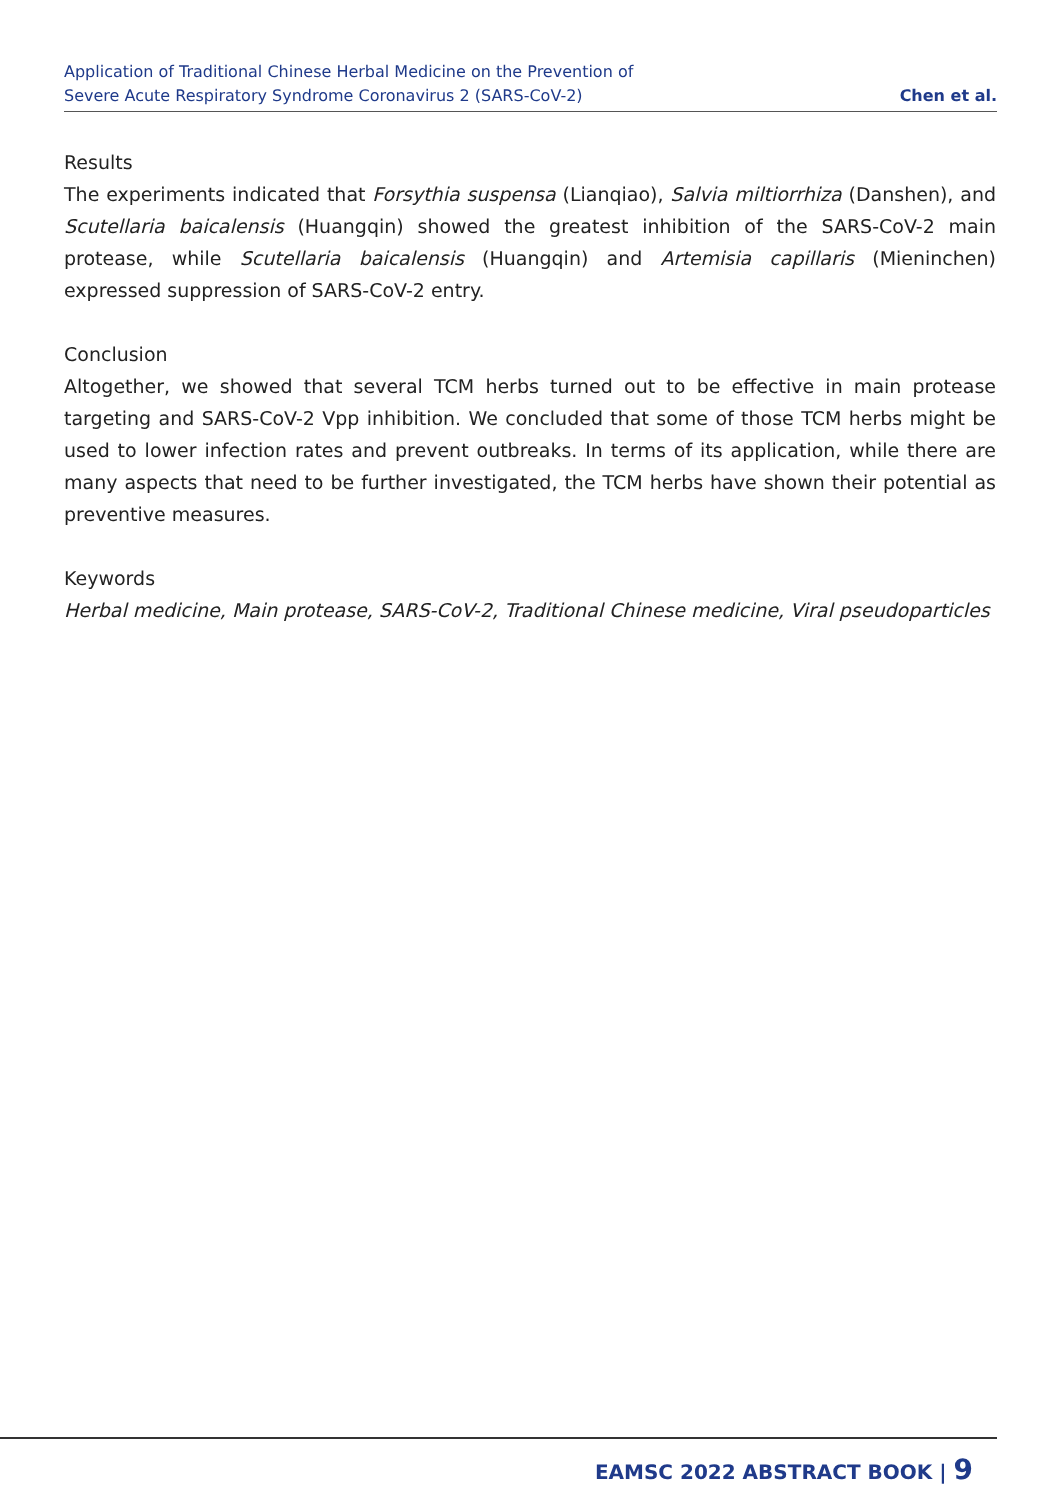Application of Traditional Chinese Herbal Medicine on the Prevention of
Severe Acute Respiratory Syndrome Coronavirus 2 (SARS-CoV-2)
Chen et al.
Results
The experiments indicated that Forsythia suspensa (Lianqiao), Salvia miltiorrhiza (Danshen), and Scutellaria baicalensis (Huangqin) showed the greatest inhibition of the SARS-CoV-2 main protease, while Scutellaria baicalensis (Huangqin) and Artemisia capillaris (Mieninchen) expressed suppression of SARS-CoV-2 entry.
Conclusion
Altogether, we showed that several TCM herbs turned out to be effective in main protease targeting and SARS-CoV-2 Vpp inhibition. We concluded that some of those TCM herbs might be used to lower infection rates and prevent outbreaks. In terms of its application, while there are many aspects that need to be further investigated, the TCM herbs have shown their potential as preventive measures.
Keywords
Herbal medicine, Main protease, SARS-CoV-2, Traditional Chinese medicine, Viral pseudoparticles
EAMSC 2022 ABSTRACT BOOK | 9